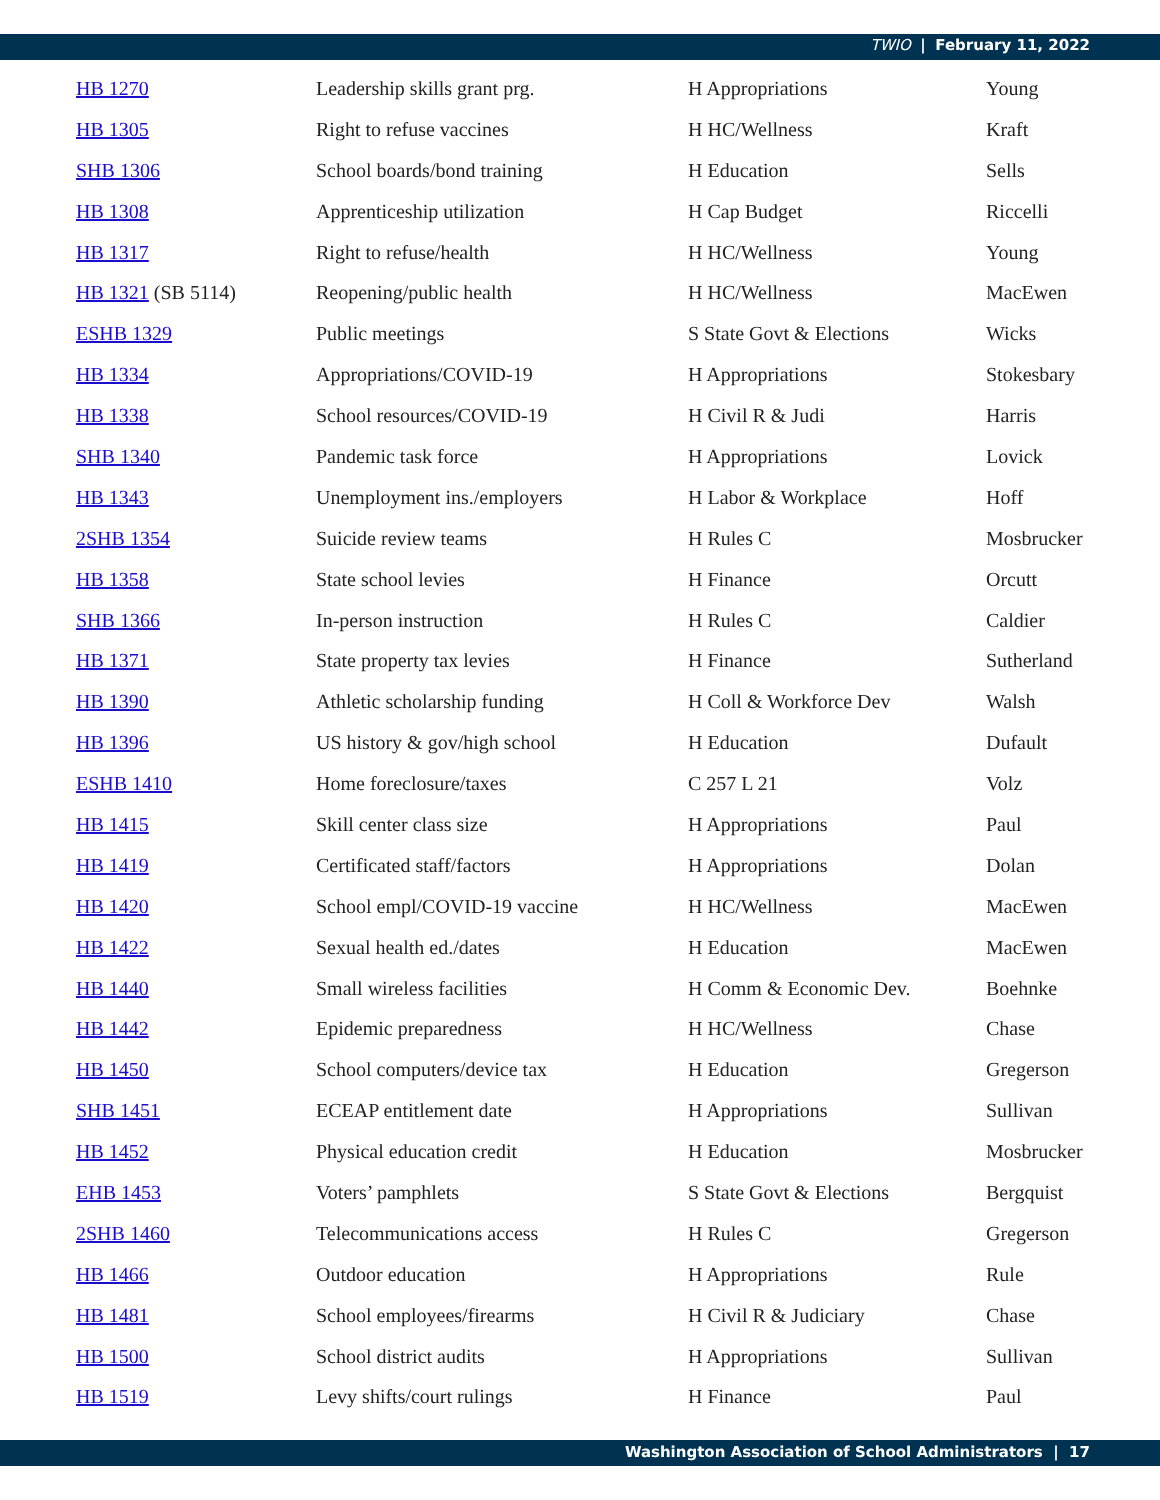TWIO | February 11, 2022
| HB 1270 | Leadership skills grant prg. | H Appropriations | Young |
| HB 1305 | Right to refuse vaccines | H HC/Wellness | Kraft |
| SHB 1306 | School boards/bond training | H Education | Sells |
| HB 1308 | Apprenticeship utilization | H Cap Budget | Riccelli |
| HB 1317 | Right to refuse/health | H HC/Wellness | Young |
| HB 1321 (SB 5114) | Reopening/public health | H HC/Wellness | MacEwen |
| ESHB 1329 | Public meetings | S State Govt & Elections | Wicks |
| HB 1334 | Appropriations/COVID-19 | H Appropriations | Stokesbary |
| HB 1338 | School resources/COVID-19 | H Civil R & Judi | Harris |
| SHB 1340 | Pandemic task force | H Appropriations | Lovick |
| HB 1343 | Unemployment ins./employers | H Labor & Workplace | Hoff |
| 2SHB 1354 | Suicide review teams | H Rules C | Mosbrucker |
| HB 1358 | State school levies | H Finance | Orcutt |
| SHB 1366 | In-person instruction | H Rules C | Caldier |
| HB 1371 | State property tax levies | H Finance | Sutherland |
| HB 1390 | Athletic scholarship funding | H Coll & Workforce Dev | Walsh |
| HB 1396 | US history & gov/high school | H Education | Dufault |
| ESHB 1410 | Home foreclosure/taxes | C 257 L 21 | Volz |
| HB 1415 | Skill center class size | H Appropriations | Paul |
| HB 1419 | Certificated staff/factors | H Appropriations | Dolan |
| HB 1420 | School empl/COVID-19 vaccine | H HC/Wellness | MacEwen |
| HB 1422 | Sexual health ed./dates | H Education | MacEwen |
| HB 1440 | Small wireless facilities | H Comm & Economic Dev. | Boehnke |
| HB 1442 | Epidemic preparedness | H HC/Wellness | Chase |
| HB 1450 | School computers/device tax | H Education | Gregerson |
| SHB 1451 | ECEAP entitlement date | H Appropriations | Sullivan |
| HB 1452 | Physical education credit | H Education | Mosbrucker |
| EHB 1453 | Voters’ pamphlets | S State Govt & Elections | Bergquist |
| 2SHB 1460 | Telecommunications access | H Rules C | Gregerson |
| HB 1466 | Outdoor education | H Appropriations | Rule |
| HB 1481 | School employees/firearms | H Civil R & Judiciary | Chase |
| HB 1500 | School district audits | H Appropriations | Sullivan |
| HB 1519 | Levy shifts/court rulings | H Finance | Paul |
Washington Association of School Administrators | 17